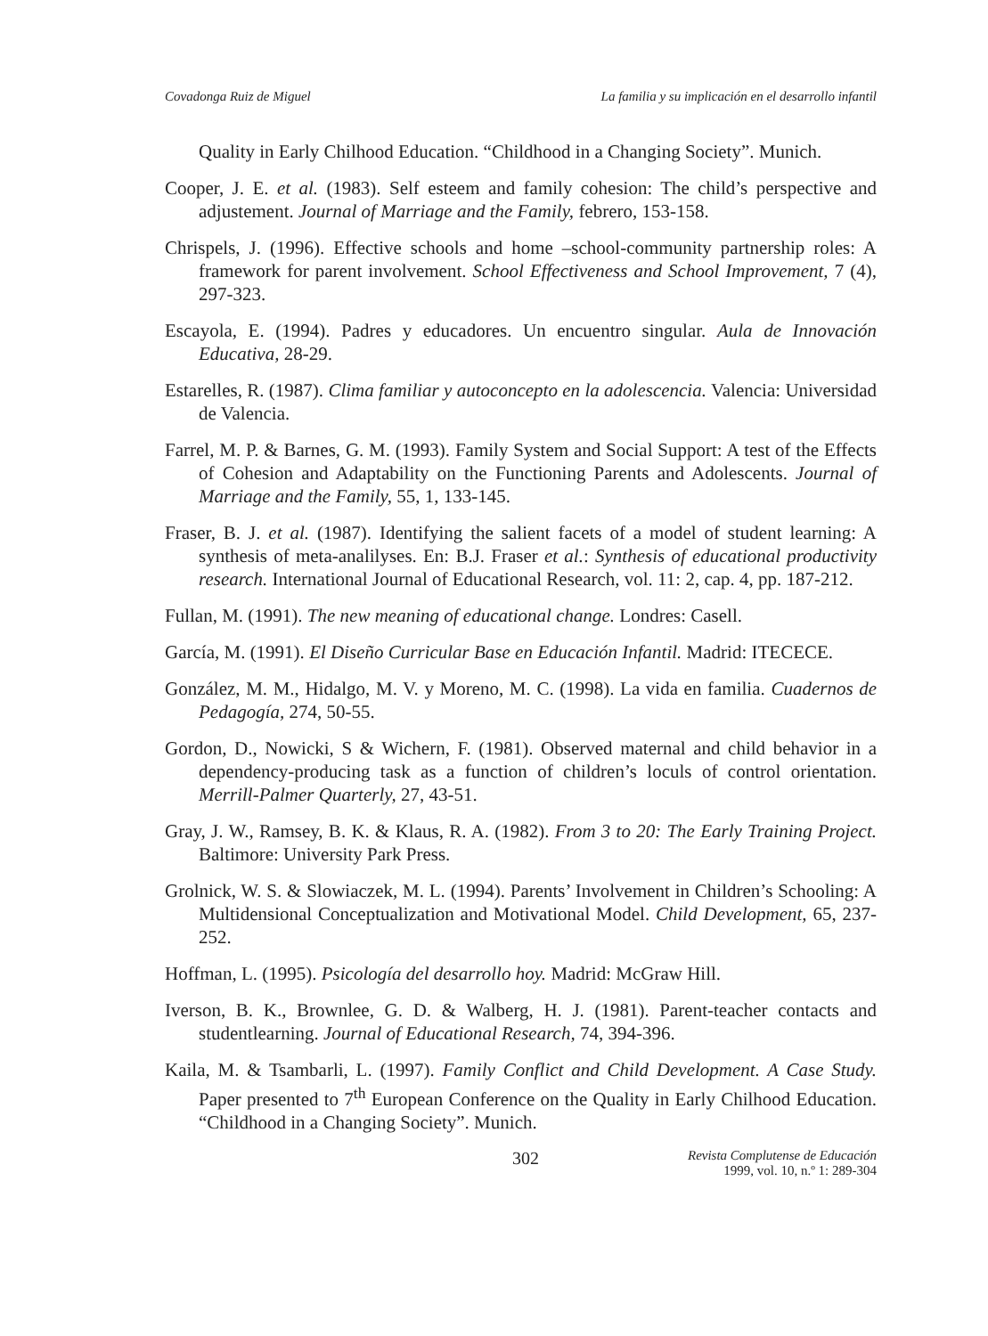Covadonga Ruiz de Miguel La familia y su implicación en el desarrollo infantil
Quality in Early Chilhood Education. “Childhood in a Changing Society”. Munich.
Cooper, J. E. et al. (1983). Self esteem and family cohesion: The child’s perspective and adjustement. Journal of Marriage and the Family, febrero, 153-158.
Chrispels, J. (1996). Effective schools and home –school-community partnership roles: A framework for parent involvement. School Effectiveness and School Improvement, 7 (4), 297-323.
Escayola, E. (1994). Padres y educadores. Un encuentro singular. Aula de Innovación Educativa, 28-29.
Estarelles, R. (1987). Clima familiar y autoconcepto en la adolescencia. Valencia: Universidad de Valencia.
Farrel, M. P. & Barnes, G. M. (1993). Family System and Social Support: A test of the Effects of Cohesion and Adaptability on the Functioning Parents and Adolescents. Journal of Marriage and the Family, 55, 1, 133-145.
Fraser, B. J. et al. (1987). Identifying the salient facets of a model of student learning: A synthesis of meta-analilyses. En: B.J. Fraser et al.: Synthesis of educational productivity research. International Journal of Educational Research, vol. 11: 2, cap. 4, pp. 187-212.
Fullan, M. (1991). The new meaning of educational change. Londres: Casell.
García, M. (1991). El Diseño Curricular Base en Educación Infantil. Madrid: ITECECE.
González, M. M., Hidalgo, M. V. y Moreno, M. C. (1998). La vida en familia. Cuadernos de Pedagogía, 274, 50-55.
Gordon, D., Nowicki, S & Wichern, F. (1981). Observed maternal and child behavior in a dependency-producing task as a function of children’s loculs of control orientation. Merrill-Palmer Quarterly, 27, 43-51.
Gray, J. W., Ramsey, B. K. & Klaus, R. A. (1982). From 3 to 20: The Early Training Project. Baltimore: University Park Press.
Grolnick, W. S. & Slowiaczek, M. L. (1994). Parents’ Involvement in Children’s Schooling: A Multidensional Conceptualization and Motivational Model. Child Development, 65, 237-252.
Hoffman, L. (1995). Psicología del desarrollo hoy. Madrid: McGraw Hill.
Iverson, B. K., Brownlee, G. D. & Walberg, H. J. (1981). Parent-teacher contacts and studentlearning. Journal of Educational Research, 74, 394-396.
Kaila, M. & Tsambarli, L. (1997). Family Conflict and Child Development. A Case Study. Paper presented to 7<sup>th</sup> European Conference on the Quality in Early Chilhood Education. “Childhood in a Changing Society”. Munich.
302 Revista Complutense de Educación
1999, vol. 10, n.º 1: 289-304